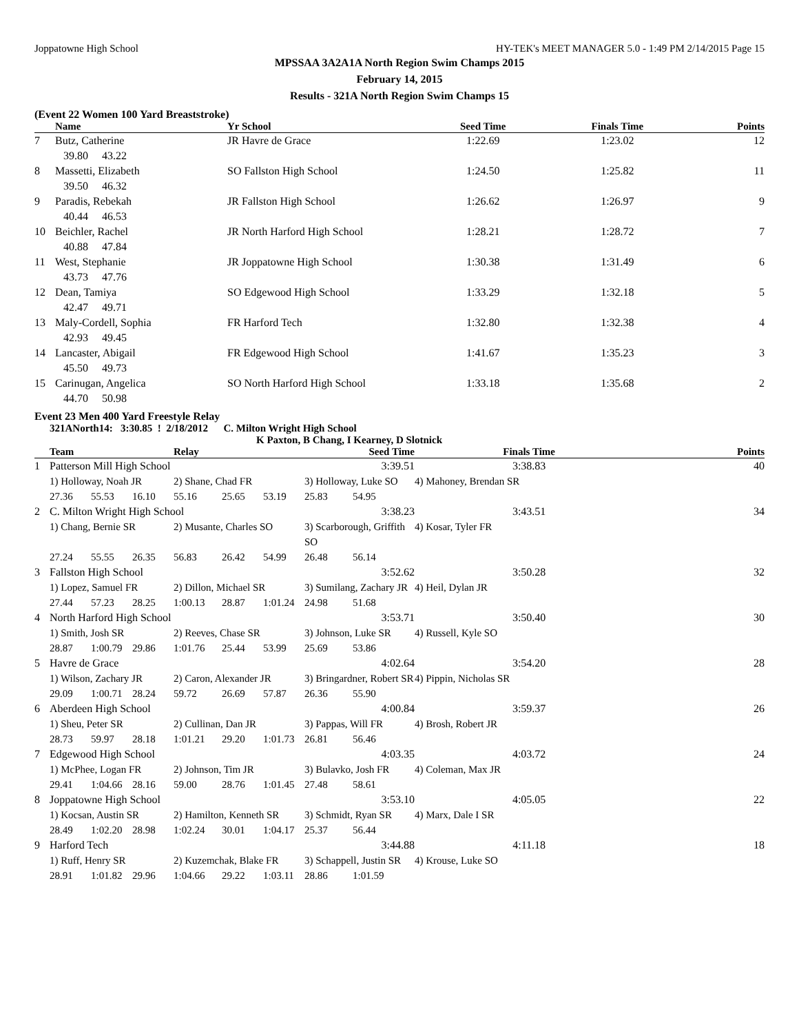Joppatowne High School HY-TEK's MEET MANAGER 5.0 - 1:49 PM 2/14/2015 Page 15
MPSSAA 3A2A1A North Region Swim Champs 2015
February 14, 2015
Results - 321A North Region Swim Champs 15
(Event 22 Women 100 Yard Breaststroke)
| | Name | Yr School | Seed Time | Finals Time | Points |
| --- | --- | --- | --- | --- | --- |
| 7 | Butz, Catherine 39.80 43.22 | JR Havre de Grace | 1:22.69 | 1:23.02 | 12 |
| 8 | Massetti, Elizabeth 39.50 46.32 | SO Fallston High School | 1:24.50 | 1:25.82 | 11 |
| 9 | Paradis, Rebekah 40.44 46.53 | JR Fallston High School | 1:26.62 | 1:26.97 | 9 |
| 10 | Beichler, Rachel 40.88 47.84 | JR North Harford High School | 1:28.21 | 1:28.72 | 7 |
| 11 | West, Stephanie 43.73 47.76 | JR Joppatowne High School | 1:30.38 | 1:31.49 | 6 |
| 12 | Dean, Tamiya 42.47 49.71 | SO Edgewood High School | 1:33.29 | 1:32.18 | 5 |
| 13 | Maly-Cordell, Sophia 42.93 49.45 | FR Harford Tech | 1:32.80 | 1:32.38 | 4 |
| 14 | Lancaster, Abigail 45.50 49.73 | FR Edgewood High School | 1:41.67 | 1:35.23 | 3 |
| 15 | Carinugan, Angelica 44.70 50.98 | SO North Harford High School | 1:33.18 | 1:35.68 | 2 |
Event 23 Men 400 Yard Freestyle Relay
321ANorth14: 3:30.85 ! 2/18/2012 C. Milton Wright High School
K Paxton, B Chang, I Kearney, D Slotnick
| | Team | | | Relay | | | | Seed Time | Finals Time | Points |
| --- | --- | --- | --- | --- | --- | --- | --- | --- | --- | --- |
| 1 | Patterson Mill High School | | | | | | | 3:39.51 | 3:38.83 | 40 |
| | 1) Holloway, Noah JR | | | 2) Shane, Chad FR | | | 3) Holloway, Luke SO | | 4) Mahoney, Brendan SR | |
| | 27.36 | 55.53 | 16.10 | 55.16 | 25.65 | 53.19 | 25.83 | 54.95 | | |
| 2 | C. Milton Wright High School | | | | | | | 3:38.23 | 3:43.51 | 34 |
| | 1) Chang, Bernie SR | | | 2) Musante, Charles SO | | | 3) Scarborough, Griffith SO | | 4) Kosar, Tyler FR | |
| | 27.24 | 55.55 | 26.35 | 56.83 | 26.42 | 54.99 | 26.48 | 56.14 | | |
| 3 | Fallston High School | | | | | | | 3:52.62 | 3:50.28 | 32 |
| | 1) Lopez, Samuel FR | | | 2) Dillon, Michael SR | | | 3) Sumilang, Zachary JR | | 4) Heil, Dylan JR | |
| | 27.44 | 57.23 | 28.25 | 1:00.13 | 28.87 | 1:01.24 | 24.98 | 51.68 | | |
| 4 | North Harford High School | | | | | | | 3:53.71 | 3:50.40 | 30 |
| | 1) Smith, Josh SR | | | 2) Reeves, Chase SR | | | 3) Johnson, Luke SR | | 4) Russell, Kyle SO | |
| | 28.87 | 1:00.79 | 29.86 | 1:01.76 | 25.44 | 53.99 | 25.69 | 53.86 | | |
| 5 | Havre de Grace | | | | | | | 4:02.64 | 3:54.20 | 28 |
| | 1) Wilson, Zachary JR | | | 2) Caron, Alexander JR | | | 3) Bringardner, Robert SR | | 4) Pippin, Nicholas SR | |
| | 29.09 | 1:00.71 | 28.24 | 59.72 | 26.69 | 57.87 | 26.36 | 55.90 | | |
| 6 | Aberdeen High School | | | | | | | 4:00.84 | 3:59.37 | 26 |
| | 1) Sheu, Peter SR | | | 2) Cullinan, Dan JR | | | 3) Pappas, Will FR | | 4) Brosh, Robert JR | |
| | 28.73 | 59.97 | 28.18 | 1:01.21 | 29.20 | 1:01.73 | 26.81 | 56.46 | | |
| 7 | Edgewood High School | | | | | | | 4:03.35 | 4:03.72 | 24 |
| | 1) McPhee, Logan FR | | | 2) Johnson, Tim JR | | | 3) Bulavko, Josh FR | | 4) Coleman, Max JR | |
| | 29.41 | 1:04.66 | 28.16 | 59.00 | 28.76 | 1:01.45 | 27.48 | 58.61 | | |
| 8 | Joppatowne High School | | | | | | | 3:53.10 | 4:05.05 | 22 |
| | 1) Kocsan, Austin SR | | | 2) Hamilton, Kenneth SR | | | 3) Schmidt, Ryan SR | | 4) Marx, Dale I SR | |
| | 28.49 | 1:02.20 | 28.98 | 1:02.24 | 30.01 | 1:04.17 | 25.37 | 56.44 | | |
| 9 | Harford Tech | | | | | | | 3:44.88 | 4:11.18 | 18 |
| | 1) Ruff, Henry SR | | | 2) Kuzemchak, Blake FR | | | 3) Schappell, Justin SR | | 4) Krouse, Luke SO | |
| | 28.91 | 1:01.82 | 29.96 | 1:04.66 | 29.22 | 1:03.11 | 28.86 | 1:01.59 | | |